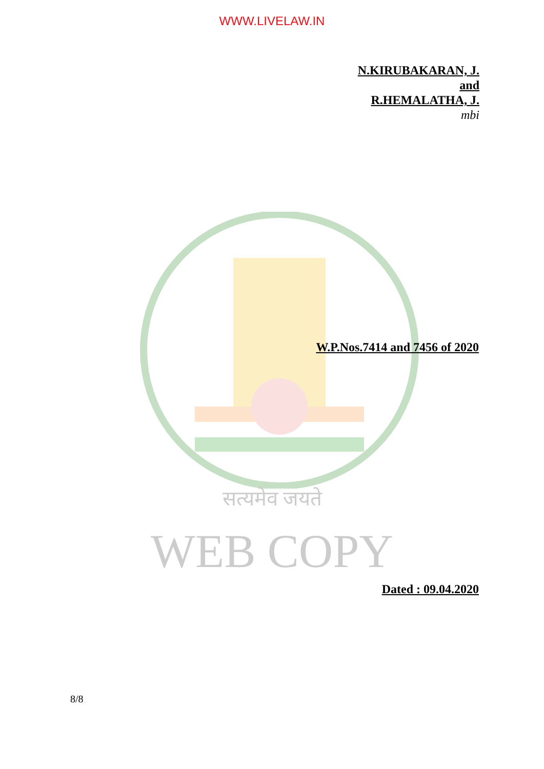WWW.LIVELAW.IN
N.KIRUBAKARAN, J.
and
R.HEMALATHA, J.
mbi
W.P.Nos.7414 and 7456 of 2020
सत्यमेव जयते
WEB COPY
Dated : 09.04.2020
8/8